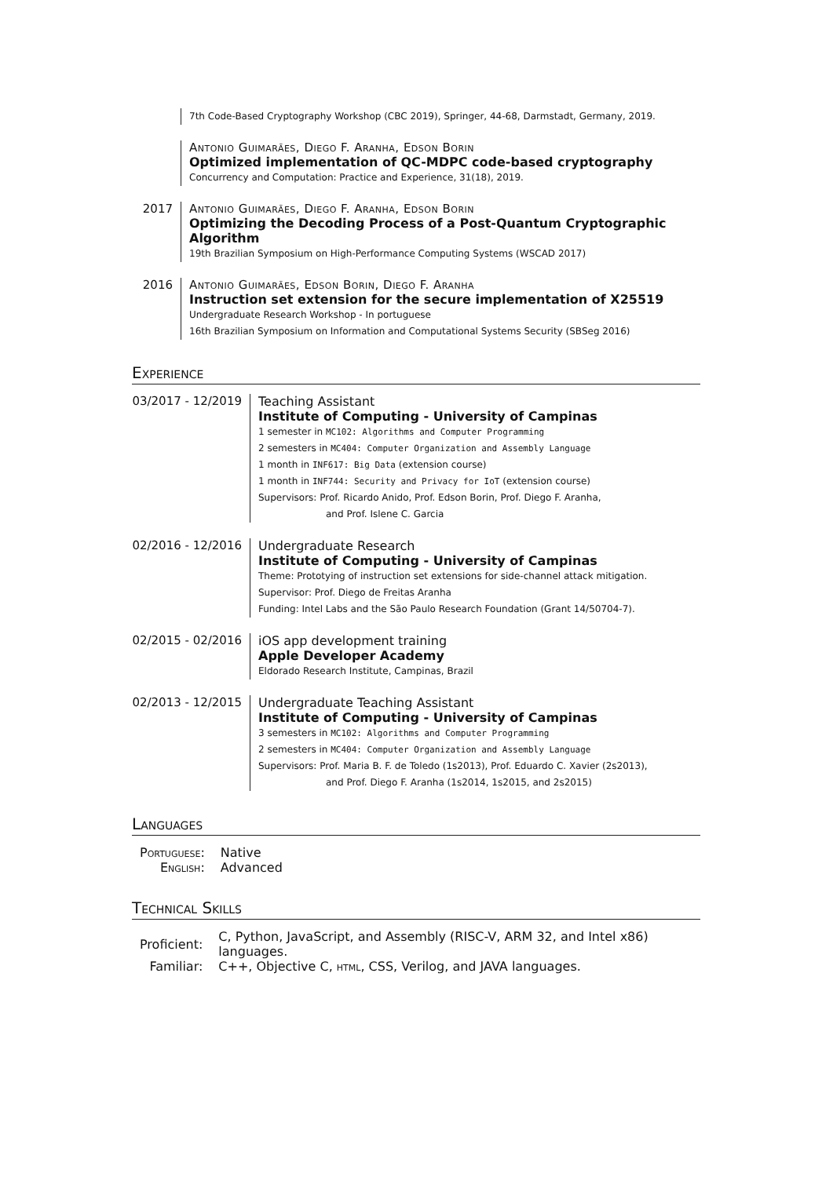7th Code-Based Cryptography Workshop (CBC 2019), Springer, 44-68, Darmstadt, Germany, 2019.
Antonio Guimarães, Diego F. Aranha, Edson Borin
Optimized implementation of QC-MDPC code-based cryptography
Concurrency and Computation: Practice and Experience, 31(18), 2019.
2017 Antonio Guimarães, Diego F. Aranha, Edson Borin
Optimizing the Decoding Process of a Post-Quantum Cryptographic Algorithm
19th Brazilian Symposium on High-Performance Computing Systems (WSCAD 2017)
2016 Antonio Guimarães, Edson Borin, Diego F. Aranha
Instruction set extension for the secure implementation of X25519
Undergraduate Research Workshop - In portuguese
16th Brazilian Symposium on Information and Computational Systems Security (SBSeg 2016)
Experience
03/2017 - 12/2019
Teaching Assistant
Institute of Computing - University of Campinas
1 semester in MC102: Algorithms and Computer Programming
2 semesters in MC404: Computer Organization and Assembly Language
1 month in INF617: Big Data (extension course)
1 month in INF744: Security and Privacy for IoT (extension course)
Supervisors: Prof. Ricardo Anido, Prof. Edson Borin, Prof. Diego F. Aranha,
and Prof. Islene C. Garcia
02/2016 - 12/2016
Undergraduate Research
Institute of Computing - University of Campinas
Theme: Prototying of instruction set extensions for side-channel attack mitigation.
Supervisor: Prof. Diego de Freitas Aranha
Funding: Intel Labs and the São Paulo Research Foundation (Grant 14/50704-7).
02/2015 - 02/2016
iOS app development training
Apple Developer Academy
Eldorado Research Institute, Campinas, Brazil
02/2013 - 12/2015
Undergraduate Teaching Assistant
Institute of Computing - University of Campinas
3 semesters in MC102: Algorithms and Computer Programming
2 semesters in MC404: Computer Organization and Assembly Language
Supervisors: Prof. Maria B. F. de Toledo (1s2013), Prof. Eduardo C. Xavier (2s2013),
and Prof. Diego F. Aranha (1s2014, 1s2015, and 2s2015)
Languages
| Portuguese: | Native |
| English: | Advanced |
Technical Skills
| Proficient: | C, Python, JavaScript, and Assembly (RISC-V, ARM 32, and Intel x86) languages. |
| Familiar: | C++, Objective C, html , CSS, Verilog, and JAVA languages. |